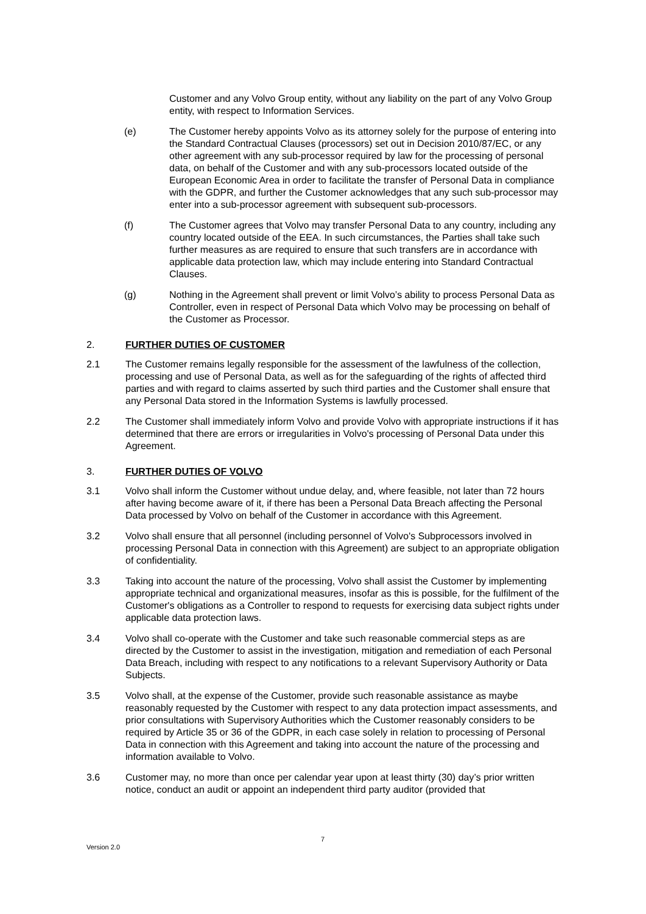Customer and any Volvo Group entity, without any liability on the part of any Volvo Group entity, with respect to Information Services.
(e) The Customer hereby appoints Volvo as its attorney solely for the purpose of entering into the Standard Contractual Clauses (processors) set out in Decision 2010/87/EC, or any other agreement with any sub-processor required by law for the processing of personal data, on behalf of the Customer and with any sub-processors located outside of the European Economic Area in order to facilitate the transfer of Personal Data in compliance with the GDPR, and further the Customer acknowledges that any such sub-processor may enter into a sub-processor agreement with subsequent sub-processors.
(f) The Customer agrees that Volvo may transfer Personal Data to any country, including any country located outside of the EEA. In such circumstances, the Parties shall take such further measures as are required to ensure that such transfers are in accordance with applicable data protection law, which may include entering into Standard Contractual Clauses.
(g) Nothing in the Agreement shall prevent or limit Volvo’s ability to process Personal Data as Controller, even in respect of Personal Data which Volvo may be processing on behalf of the Customer as Processor.
2. FURTHER DUTIES OF CUSTOMER
2.1 The Customer remains legally responsible for the assessment of the lawfulness of the collection, processing and use of Personal Data, as well as for the safeguarding of the rights of affected third parties and with regard to claims asserted by such third parties and the Customer shall ensure that any Personal Data stored in the Information Systems is lawfully processed.
2.2 The Customer shall immediately inform Volvo and provide Volvo with appropriate instructions if it has determined that there are errors or irregularities in Volvo's processing of Personal Data under this Agreement.
3. FURTHER DUTIES OF VOLVO
3.1 Volvo shall inform the Customer without undue delay, and, where feasible, not later than 72 hours after having become aware of it, if there has been a Personal Data Breach affecting the Personal Data processed by Volvo on behalf of the Customer in accordance with this Agreement.
3.2 Volvo shall ensure that all personnel (including personnel of Volvo's Subprocessors involved in processing Personal Data in connection with this Agreement) are subject to an appropriate obligation of confidentiality.
3.3 Taking into account the nature of the processing, Volvo shall assist the Customer by implementing appropriate technical and organizational measures, insofar as this is possible, for the fulfilment of the Customer's obligations as a Controller to respond to requests for exercising data subject rights under applicable data protection laws.
3.4 Volvo shall co-operate with the Customer and take such reasonable commercial steps as are directed by the Customer to assist in the investigation, mitigation and remediation of each Personal Data Breach, including with respect to any notifications to a relevant Supervisory Authority or Data Subjects.
3.5 Volvo shall, at the expense of the Customer, provide such reasonable assistance as maybe reasonably requested by the Customer with respect to any data protection impact assessments, and prior consultations with Supervisory Authorities which the Customer reasonably considers to be required by Article 35 or 36 of the GDPR, in each case solely in relation to processing of Personal Data in connection with this Agreement and taking into account the nature of the processing and information available to Volvo.
3.6 Customer may, no more than once per calendar year upon at least thirty (30) day’s prior written notice, conduct an audit or appoint an independent third party auditor (provided that
7
Version 2.0